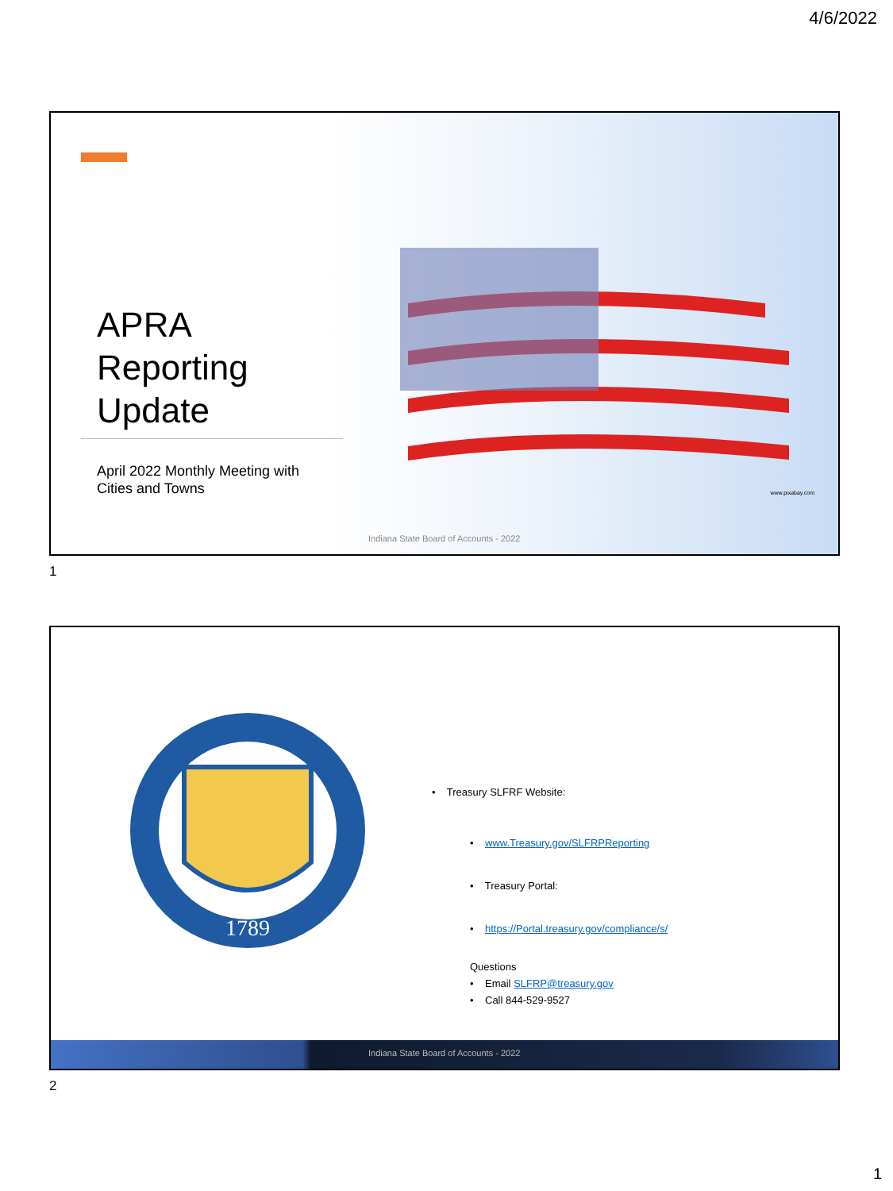4/6/2022
APRA
Reporting
Update
April 2022 Monthly Meeting with
Cities and Towns
www.pixabay.com
Indiana State Board of Accounts - 2022
1
1789
• Treasury SLFRF Website:
• www.Treasury.gov/SLFRPReporting
• Treasury Portal:
• https://Portal.treasury.gov/compliance/s/
Questions
• Email SLFRP@treasury.gov
• Call 844-529-9527
Indiana State Board of Accounts - 2022
2
1